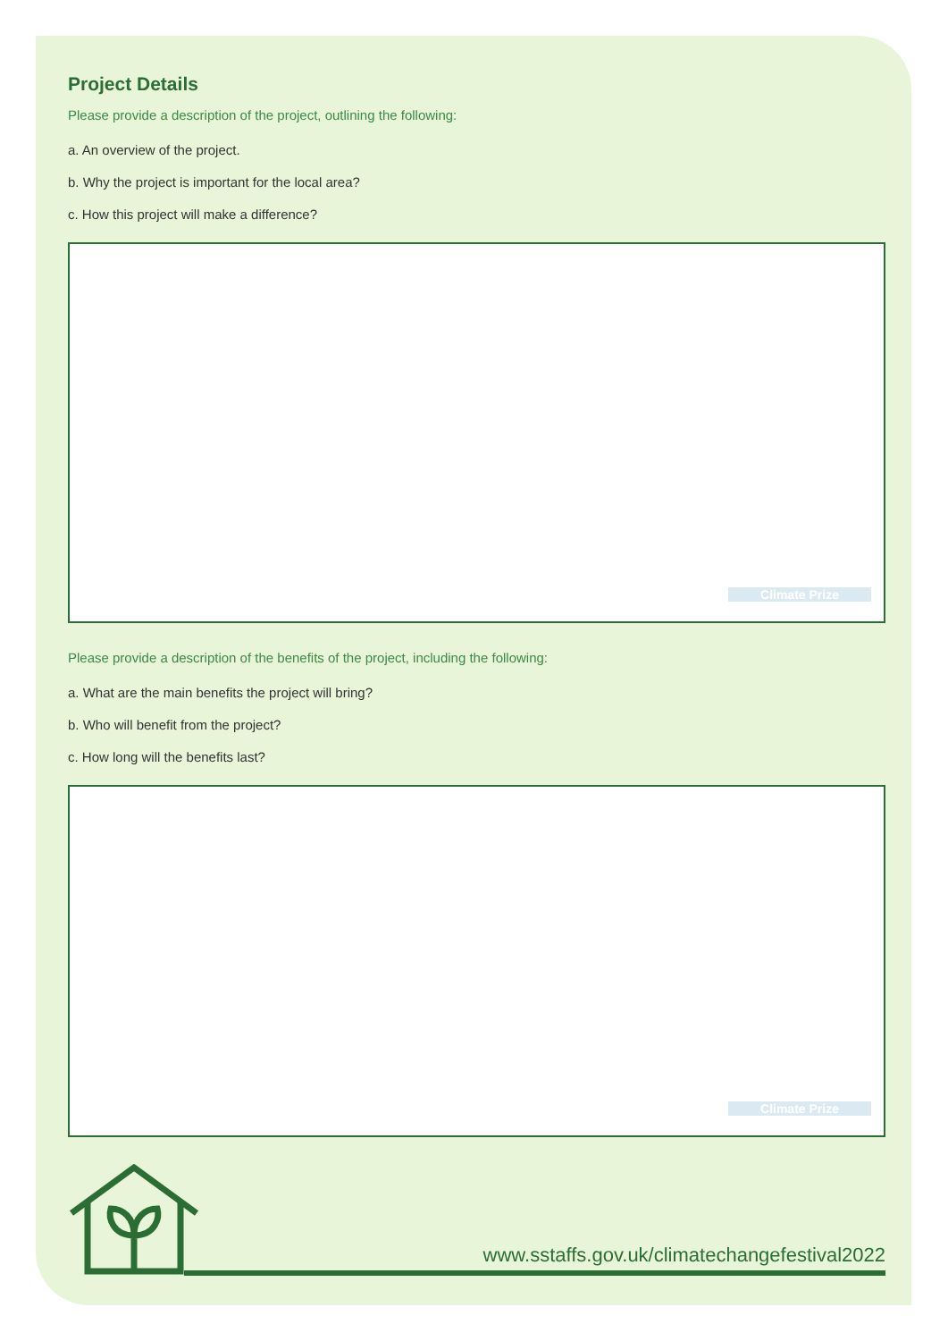Project Details
Please provide a description of the project, outlining the following:
a. An overview of the project.
b. Why the project is important for the local area?
c. How this project will make a difference?
Climate Prize
Please provide a description of the benefits of the project, including the following:
a. What are the main benefits the project will bring?
b. Who will benefit from the project?
c. How long will the benefits last?
Climate Prize
www.sstaffs.gov.uk/climatechangefestival2022